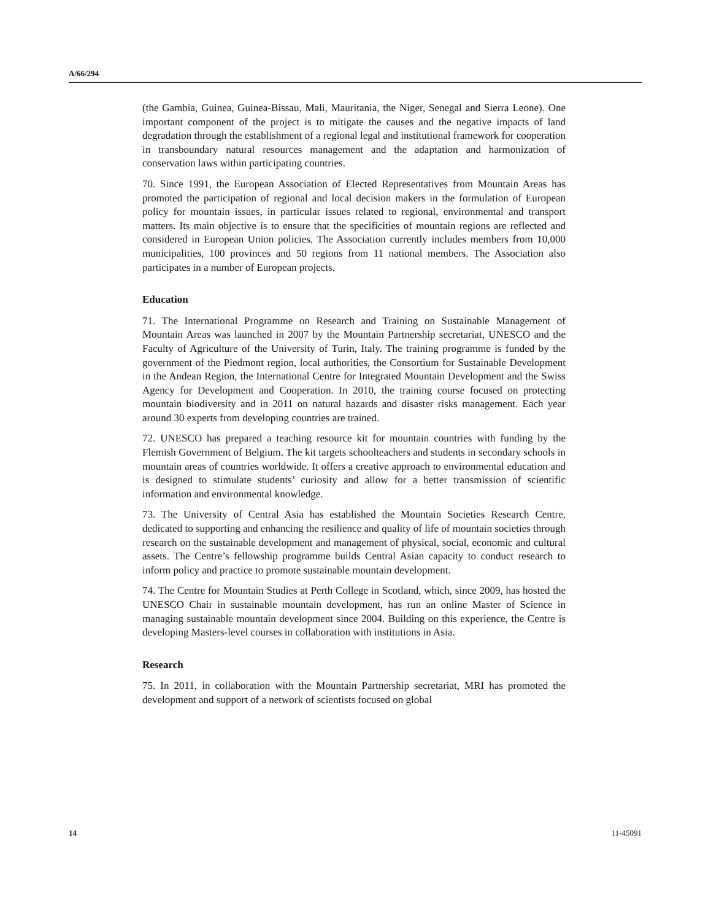A/66/294
(the Gambia, Guinea, Guinea-Bissau, Mali, Mauritania, the Niger, Senegal and Sierra Leone). One important component of the project is to mitigate the causes and the negative impacts of land degradation through the establishment of a regional legal and institutional framework for cooperation in transboundary natural resources management and the adaptation and harmonization of conservation laws within participating countries.
70. Since 1991, the European Association of Elected Representatives from Mountain Areas has promoted the participation of regional and local decision makers in the formulation of European policy for mountain issues, in particular issues related to regional, environmental and transport matters. Its main objective is to ensure that the specificities of mountain regions are reflected and considered in European Union policies. The Association currently includes members from 10,000 municipalities, 100 provinces and 50 regions from 11 national members. The Association also participates in a number of European projects.
Education
71. The International Programme on Research and Training on Sustainable Management of Mountain Areas was launched in 2007 by the Mountain Partnership secretariat, UNESCO and the Faculty of Agriculture of the University of Turin, Italy. The training programme is funded by the government of the Piedmont region, local authorities, the Consortium for Sustainable Development in the Andean Region, the International Centre for Integrated Mountain Development and the Swiss Agency for Development and Cooperation. In 2010, the training course focused on protecting mountain biodiversity and in 2011 on natural hazards and disaster risks management. Each year around 30 experts from developing countries are trained.
72. UNESCO has prepared a teaching resource kit for mountain countries with funding by the Flemish Government of Belgium. The kit targets schoolteachers and students in secondary schools in mountain areas of countries worldwide. It offers a creative approach to environmental education and is designed to stimulate students’ curiosity and allow for a better transmission of scientific information and environmental knowledge.
73. The University of Central Asia has established the Mountain Societies Research Centre, dedicated to supporting and enhancing the resilience and quality of life of mountain societies through research on the sustainable development and management of physical, social, economic and cultural assets. The Centre’s fellowship programme builds Central Asian capacity to conduct research to inform policy and practice to promote sustainable mountain development.
74. The Centre for Mountain Studies at Perth College in Scotland, which, since 2009, has hosted the UNESCO Chair in sustainable mountain development, has run an online Master of Science in managing sustainable mountain development since 2004. Building on this experience, the Centre is developing Masters-level courses in collaboration with institutions in Asia.
Research
75. In 2011, in collaboration with the Mountain Partnership secretariat, MRI has promoted the development and support of a network of scientists focused on global
14 11-45091